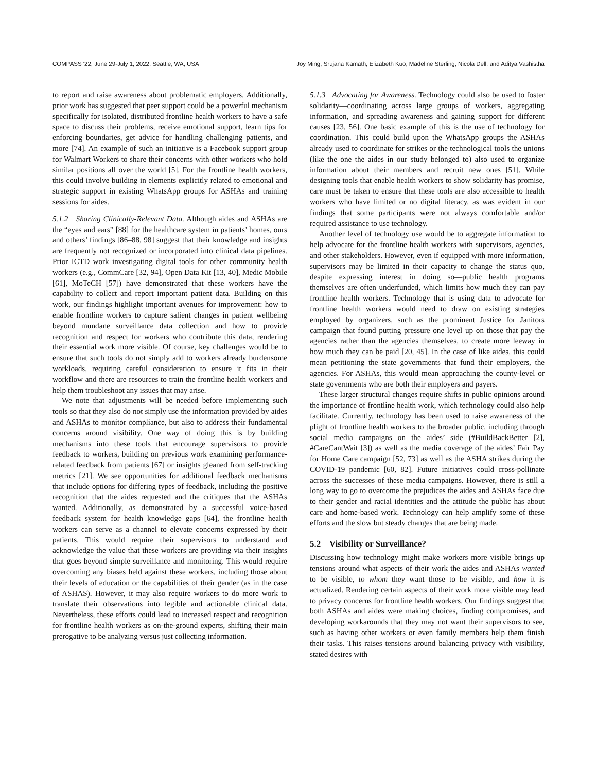COMPASS '22, June 29-July 1, 2022, Seattle, WA, USA Joy Ming, Srujana Kamath, Elizabeth Kuo, Madeline Sterling, Nicola Dell, and Aditya Vashistha
to report and raise awareness about problematic employers. Additionally, prior work has suggested that peer support could be a powerful mechanism specifically for isolated, distributed frontline health workers to have a safe space to discuss their problems, receive emotional support, learn tips for enforcing boundaries, get advice for handling challenging patients, and more [74]. An example of such an initiative is a Facebook support group for Walmart Workers to share their concerns with other workers who hold similar positions all over the world [5]. For the frontline health workers, this could involve building in elements explicitly related to emotional and strategic support in existing WhatsApp groups for ASHAs and training sessions for aides.
5.1.2 Sharing Clinically-Relevant Data. Although aides and ASHAs are the “eyes and ears” [88] for the healthcare system in patients’ homes, ours and others’ findings [86–88, 98] suggest that their knowledge and insights are frequently not recognized or incorporated into clinical data pipelines. Prior ICTD work investigating digital tools for other community health workers (e.g., CommCare [32, 94], Open Data Kit [13, 40], Medic Mobile [61], MoTeCH [57]) have demonstrated that these workers have the capability to collect and report important patient data. Building on this work, our findings highlight important avenues for improvement: how to enable frontline workers to capture salient changes in patient wellbeing beyond mundane surveillance data collection and how to provide recognition and respect for workers who contribute this data, rendering their essential work more visible. Of course, key challenges would be to ensure that such tools do not simply add to workers already burdensome workloads, requiring careful consideration to ensure it fits in their workflow and there are resources to train the frontline health workers and help them troubleshoot any issues that may arise.
We note that adjustments will be needed before implementing such tools so that they also do not simply use the information provided by aides and ASHAs to monitor compliance, but also to address their fundamental concerns around visibility. One way of doing this is by building mechanisms into these tools that encourage supervisors to provide feedback to workers, building on previous work examining performance-related feedback from patients [67] or insights gleaned from self-tracking metrics [21]. We see opportunities for additional feedback mechanisms that include options for differing types of feedback, including the positive recognition that the aides requested and the critiques that the ASHAs wanted. Additionally, as demonstrated by a successful voice-based feedback system for health knowledge gaps [64], the frontline health workers can serve as a channel to elevate concerns expressed by their patients. This would require their supervisors to understand and acknowledge the value that these workers are providing via their insights that goes beyond simple surveillance and monitoring. This would require overcoming any biases held against these workers, including those about their levels of education or the capabilities of their gender (as in the case of ASHAS). However, it may also require workers to do more work to translate their observations into legible and actionable clinical data. Nevertheless, these efforts could lead to increased respect and recognition for frontline health workers as on-the-ground experts, shifting their main prerogative to be analyzing versus just collecting information.
5.1.3 Advocating for Awareness. Technology could also be used to foster solidarity—coordinating across large groups of workers, aggregating information, and spreading awareness and gaining support for different causes [23, 56]. One basic example of this is the use of technology for coordination. This could build upon the WhatsApp groups the ASHAs already used to coordinate for strikes or the technological tools the unions (like the one the aides in our study belonged to) also used to organize information about their members and recruit new ones [51]. While designing tools that enable health workers to show solidarity has promise, care must be taken to ensure that these tools are also accessible to health workers who have limited or no digital literacy, as was evident in our findings that some participants were not always comfortable and/or required assistance to use technology.
Another level of technology use would be to aggregate information to help advocate for the frontline health workers with supervisors, agencies, and other stakeholders. However, even if equipped with more information, supervisors may be limited in their capacity to change the status quo, despite expressing interest in doing so—public health programs themselves are often underfunded, which limits how much they can pay frontline health workers. Technology that is using data to advocate for frontline health workers would need to draw on existing strategies employed by organizers, such as the prominent Justice for Janitors campaign that found putting pressure one level up on those that pay the agencies rather than the agencies themselves, to create more leeway in how much they can be paid [20, 45]. In the case of like aides, this could mean petitioning the state governments that fund their employers, the agencies. For ASHAs, this would mean approaching the county-level or state governments who are both their employers and payers.
These larger structural changes require shifts in public opinions around the importance of frontline health work, which technology could also help facilitate. Currently, technology has been used to raise awareness of the plight of frontline health workers to the broader public, including through social media campaigns on the aides’ side (#BuildBackBetter [2], #CareCantWait [3]) as well as the media coverage of the aides’ Fair Pay for Home Care campaign [52, 73] as well as the ASHA strikes during the COVID-19 pandemic [60, 82]. Future initiatives could cross-pollinate across the successes of these media campaigns. However, there is still a long way to go to overcome the prejudices the aides and ASHAs face due to their gender and racial identities and the attitude the public has about care and home-based work. Technology can help amplify some of these efforts and the slow but steady changes that are being made.
5.2 Visibility or Surveillance?
Discussing how technology might make workers more visible brings up tensions around what aspects of their work the aides and ASHAs wanted to be visible, to whom they want those to be visible, and how it is actualized. Rendering certain aspects of their work more visible may lead to privacy concerns for frontline health workers. Our findings suggest that both ASHAs and aides were making choices, finding compromises, and developing workarounds that they may not want their supervisors to see, such as having other workers or even family members help them finish their tasks. This raises tensions around balancing privacy with visibility, stated desires with